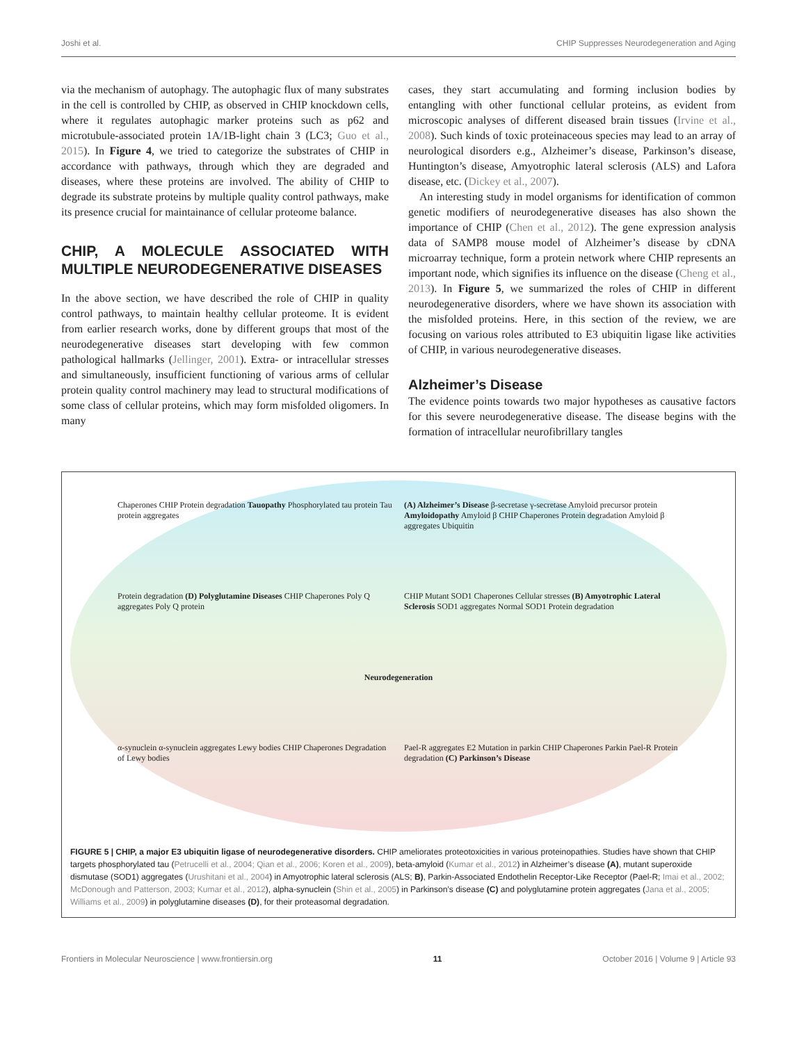Joshi et al. CHIP Suppresses Neurodegeneration and Aging
via the mechanism of autophagy. The autophagic flux of many substrates in the cell is controlled by CHIP, as observed in CHIP knockdown cells, where it regulates autophagic marker proteins such as p62 and microtubule-associated protein 1A/1B-light chain 3 (LC3; Guo et al., 2015). In Figure 4, we tried to categorize the substrates of CHIP in accordance with pathways, through which they are degraded and diseases, where these proteins are involved. The ability of CHIP to degrade its substrate proteins by multiple quality control pathways, make its presence crucial for maintainance of cellular proteome balance.
CHIP, A MOLECULE ASSOCIATED WITH MULTIPLE NEURODEGENERATIVE DISEASES
In the above section, we have described the role of CHIP in quality control pathways, to maintain healthy cellular proteome. It is evident from earlier research works, done by different groups that most of the neurodegenerative diseases start developing with few common pathological hallmarks (Jellinger, 2001). Extra- or intracellular stresses and simultaneously, insufficient functioning of various arms of cellular protein quality control machinery may lead to structural modifications of some class of cellular proteins, which may form misfolded oligomers. In many
cases, they start accumulating and forming inclusion bodies by entangling with other functional cellular proteins, as evident from microscopic analyses of different diseased brain tissues (Irvine et al., 2008). Such kinds of toxic proteinaceous species may lead to an array of neurological disorders e.g., Alzheimer’s disease, Parkinson’s disease, Huntington’s disease, Amyotrophic lateral sclerosis (ALS) and Lafora disease, etc. (Dickey et al., 2007).
An interesting study in model organisms for identification of common genetic modifiers of neurodegenerative diseases has also shown the importance of CHIP (Chen et al., 2012). The gene expression analysis data of SAMP8 mouse model of Alzheimer’s disease by cDNA microarray technique, form a protein network where CHIP represents an important node, which signifies its influence on the disease (Cheng et al., 2013). In Figure 5, we summarized the roles of CHIP in different neurodegenerative disorders, where we have shown its association with the misfolded proteins. Here, in this section of the review, we are focusing on various roles attributed to E3 ubiquitin ligase like activities of CHIP, in various neurodegenerative diseases.
Alzheimer’s Disease
The evidence points towards two major hypotheses as causative factors for this severe neurodegenerative disease. The disease begins with the formation of intracellular neurofibrillary tangles
Chaperones CHIP Protein degradation Tauopathy Phosphorylated tau protein Tau protein aggregates
(A) Alzheimer’s Disease β-secretase γ-secretase Amyloid precursor protein Amyloidopathy Amyloid β CHIP Chaperones Protein degradation Amyloid β aggregates Ubiquitin
Protein degradation (D) Polyglutamine Diseases CHIP Chaperones Poly Q aggregates Poly Q protein
CHIP Mutant SOD1 Chaperones Cellular stresses (B) Amyotrophic Lateral Sclerosis SOD1 aggregates Normal SOD1 Protein degradation
Neurodegeneration
α-synuclein α-synuclein aggregates Lewy bodies CHIP Chaperones Degradation of Lewy bodies
Pael-R aggregates E2 Mutation in parkin CHIP Chaperones Parkin Pael-R Protein degradation (C) Parkinson’s Disease
FIGURE 5 | CHIP, a major E3 ubiquitin ligase of neurodegenerative disorders. CHIP ameliorates proteotoxicities in various proteinopathies. Studies have shown that CHIP targets phosphorylated tau (Petrucelli et al., 2004; Qian et al., 2006; Koren et al., 2009), beta-amyloid (Kumar et al., 2012) in Alzheimer’s disease (A), mutant superoxide dismutase (SOD1) aggregates (Urushitani et al., 2004) in Amyotrophic lateral sclerosis (ALS; B), Parkin-Associated Endothelin Receptor-Like Receptor (Pael-R; Imai et al., 2002; McDonough and Patterson, 2003; Kumar et al., 2012), alpha-synuclein (Shin et al., 2005) in Parkinson’s disease (C) and polyglutamine protein aggregates (Jana et al., 2005; Williams et al., 2009) in polyglutamine diseases (D), for their proteasomal degradation.
Frontiers in Molecular Neuroscience | www.frontiersin.org 11 October 2016 | Volume 9 | Article 93